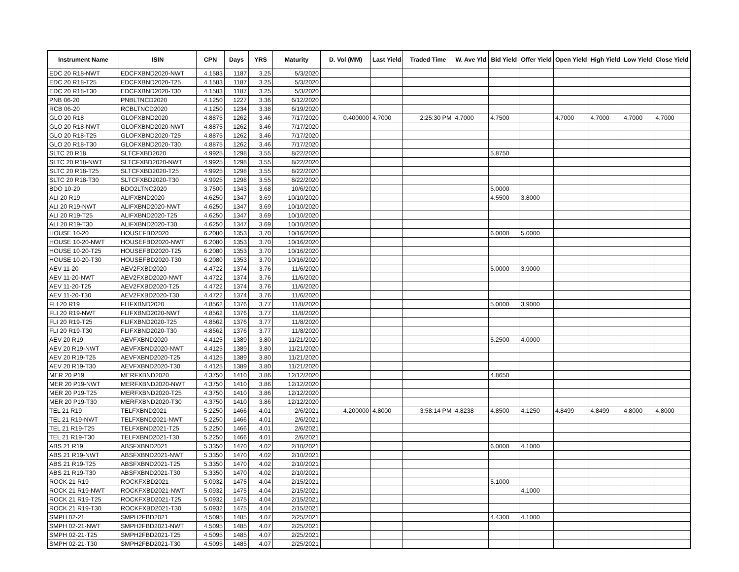| Instrument Name | ISIN | CPN | Days | YRS | Maturity | D. Vol (MM) | Last Yield | Traded Time | W. Ave Yld | Bid Yield | Offer Yield | Open Yield | High Yield | Low Yield | Close Yield |
| --- | --- | --- | --- | --- | --- | --- | --- | --- | --- | --- | --- | --- | --- | --- | --- |
| EDC 20 R18-NWT | EDCFXBND2020-NWT | 4.1583 | 1187 | 3.25 | 5/3/2020 | | | | | | | | | | |
| EDC 20 R18-T25 | EDCFXBND2020-T25 | 4.1583 | 1187 | 3.25 | 5/3/2020 | | | | | | | | | | |
| EDC 20 R18-T30 | EDCFXBND2020-T30 | 4.1583 | 1187 | 3.25 | 5/3/2020 | | | | | | | | | | |
| PNB 06-20 | PNBLTNCD2020 | 4.1250 | 1227 | 3.36 | 6/12/2020 | | | | | | | | | | |
| RCB 06-20 | RCBLTNCD2020 | 4.1250 | 1234 | 3.38 | 6/19/2020 | | | | | | | | | | |
| GLO 20 R18 | GLOFXBND2020 | 4.8875 | 1262 | 3.46 | 7/17/2020 | 0.400000 | 4.7000 | 2:25:30 PM | 4.7000 | 4.7500 | | 4.7000 | 4.7000 | 4.7000 | 4.7000 |
| GLO 20 R18-NWT | GLOFXBND2020-NWT | 4.8875 | 1262 | 3.46 | 7/17/2020 | | | | | | | | | | |
| GLO 20 R18-T25 | GLOFXBND2020-T25 | 4.8875 | 1262 | 3.46 | 7/17/2020 | | | | | | | | | | |
| GLO 20 R18-T30 | GLOFXBND2020-T30 | 4.8875 | 1262 | 3.46 | 7/17/2020 | | | | | | | | | | |
| SLTC 20 R18 | SLTCFXBD2020 | 4.9925 | 1298 | 3.55 | 8/22/2020 | | | | | 5.8750 | | | | | |
| SLTC 20 R18-NWT | SLTCFXBD2020-NWT | 4.9925 | 1298 | 3.55 | 8/22/2020 | | | | | | | | | | |
| SLTC 20 R18-T25 | SLTCFXBD2020-T25 | 4.9925 | 1298 | 3.55 | 8/22/2020 | | | | | | | | | | |
| SLTC 20 R18-T30 | SLTCFXBD2020-T30 | 4.9925 | 1298 | 3.55 | 8/22/2020 | | | | | | | | | | |
| BDO 10-20 | BDO2LTNC2020 | 3.7500 | 1343 | 3.68 | 10/6/2020 | | | | | 5.0000 | | | | | |
| ALI 20 R19 | ALIFXBND2020 | 4.6250 | 1347 | 3.69 | 10/10/2020 | | | | | 4.5500 | 3.8000 | | | | |
| ALI 20 R19-NWT | ALIFXBND2020-NWT | 4.6250 | 1347 | 3.69 | 10/10/2020 | | | | | | | | | | |
| ALI 20 R19-T25 | ALIFXBND2020-T25 | 4.6250 | 1347 | 3.69 | 10/10/2020 | | | | | | | | | | |
| ALI 20 R19-T30 | ALIFXBND2020-T30 | 4.6250 | 1347 | 3.69 | 10/10/2020 | | | | | | | | | | |
| HOUSE 10-20 | HOUSEFBD2020 | 6.2080 | 1353 | 3.70 | 10/16/2020 | | | | | 6.0000 | 5.0000 | | | | |
| HOUSE 10-20-NWT | HOUSEFBD2020-NWT | 6.2080 | 1353 | 3.70 | 10/16/2020 | | | | | | | | | | |
| HOUSE 10-20-T25 | HOUSEFBD2020-T25 | 6.2080 | 1353 | 3.70 | 10/16/2020 | | | | | | | | | | |
| HOUSE 10-20-T30 | HOUSEFBD2020-T30 | 6.2080 | 1353 | 3.70 | 10/16/2020 | | | | | | | | | | |
| AEV 11-20 | AEV2FXBD2020 | 4.4722 | 1374 | 3.76 | 11/6/2020 | | | | | 5.0000 | 3.9000 | | | | |
| AEV 11-20-NWT | AEV2FXBD2020-NWT | 4.4722 | 1374 | 3.76 | 11/6/2020 | | | | | | | | | | |
| AEV 11-20-T25 | AEV2FXBD2020-T25 | 4.4722 | 1374 | 3.76 | 11/6/2020 | | | | | | | | | | |
| AEV 11-20-T30 | AEV2FXBD2020-T30 | 4.4722 | 1374 | 3.76 | 11/6/2020 | | | | | | | | | | |
| FLI 20 R19 | FLIFXBND2020 | 4.8562 | 1376 | 3.77 | 11/8/2020 | | | | | 5.0000 | 3.9000 | | | | |
| FLI 20 R19-NWT | FLIFXBND2020-NWT | 4.8562 | 1376 | 3.77 | 11/8/2020 | | | | | | | | | | |
| FLI 20 R19-T25 | FLIFXBND2020-T25 | 4.8562 | 1376 | 3.77 | 11/8/2020 | | | | | | | | | | |
| FLI 20 R19-T30 | FLIFXBND2020-T30 | 4.8562 | 1376 | 3.77 | 11/8/2020 | | | | | | | | | | |
| AEV 20 R19 | AEVFXBND2020 | 4.4125 | 1389 | 3.80 | 11/21/2020 | | | | | 5.2500 | 4.0000 | | | | |
| AEV 20 R19-NWT | AEVFXBND2020-NWT | 4.4125 | 1389 | 3.80 | 11/21/2020 | | | | | | | | | | |
| AEV 20 R19-T25 | AEVFXBND2020-T25 | 4.4125 | 1389 | 3.80 | 11/21/2020 | | | | | | | | | | |
| AEV 20 R19-T30 | AEVFXBND2020-T30 | 4.4125 | 1389 | 3.80 | 11/21/2020 | | | | | | | | | | |
| MER 20 P19 | MERFXBND2020 | 4.3750 | 1410 | 3.86 | 12/12/2020 | | | | | 4.8650 | | | | | |
| MER 20 P19-NWT | MERFXBND2020-NWT | 4.3750 | 1410 | 3.86 | 12/12/2020 | | | | | | | | | | |
| MER 20 P19-T25 | MERFXBND2020-T25 | 4.3750 | 1410 | 3.86 | 12/12/2020 | | | | | | | | | | |
| MER 20 P19-T30 | MERFXBND2020-T30 | 4.3750 | 1410 | 3.86 | 12/12/2020 | | | | | | | | | | |
| TEL 21 R19 | TELFXBND2021 | 5.2250 | 1466 | 4.01 | 2/6/2021 | 4.200000 | 4.8000 | 3:58:14 PM | 4.8238 | 4.8500 | 4.1250 | 4.8499 | 4.8499 | 4.8000 | 4.8000 |
| TEL 21 R19-NWT | TELFXBND2021-NWT | 5.2250 | 1466 | 4.01 | 2/6/2021 | | | | | | | | | | |
| TEL 21 R19-T25 | TELFXBND2021-T25 | 5.2250 | 1466 | 4.01 | 2/6/2021 | | | | | | | | | | |
| TEL 21 R19-T30 | TELFXBND2021-T30 | 5.2250 | 1466 | 4.01 | 2/6/2021 | | | | | | | | | | |
| ABS 21 R19 | ABSFXBND2021 | 5.3350 | 1470 | 4.02 | 2/10/2021 | | | | | 6.0000 | 4.1000 | | | | |
| ABS 21 R19-NWT | ABSFXBND2021-NWT | 5.3350 | 1470 | 4.02 | 2/10/2021 | | | | | | | | | | |
| ABS 21 R19-T25 | ABSFXBND2021-T25 | 5.3350 | 1470 | 4.02 | 2/10/2021 | | | | | | | | | | |
| ABS 21 R19-T30 | ABSFXBND2021-T30 | 5.3350 | 1470 | 4.02 | 2/10/2021 | | | | | | | | | | |
| ROCK 21 R19 | ROCKFXBD2021 | 5.0932 | 1475 | 4.04 | 2/15/2021 | | | | | 5.1000 | | | | | |
| ROCK 21 R19-NWT | ROCKFXBD2021-NWT | 5.0932 | 1475 | 4.04 | 2/15/2021 | | | | | | 4.1000 | | | | |
| ROCK 21 R19-T25 | ROCKFXBD2021-T25 | 5.0932 | 1475 | 4.04 | 2/15/2021 | | | | | | | | | | |
| ROCK 21 R19-T30 | ROCKFXBD2021-T30 | 5.0932 | 1475 | 4.04 | 2/15/2021 | | | | | | | | | | |
| SMPH 02-21 | SMPH2FBD2021 | 4.5095 | 1485 | 4.07 | 2/25/2021 | | | | | 4.4300 | 4.1000 | | | | |
| SMPH 02-21-NWT | SMPH2FBD2021-NWT | 4.5095 | 1485 | 4.07 | 2/25/2021 | | | | | | | | | | |
| SMPH 02-21-T25 | SMPH2FBD2021-T25 | 4.5095 | 1485 | 4.07 | 2/25/2021 | | | | | | | | | | |
| SMPH 02-21-T30 | SMPH2FBD2021-T30 | 4.5095 | 1485 | 4.07 | 2/25/2021 | | | | | | | | | | |